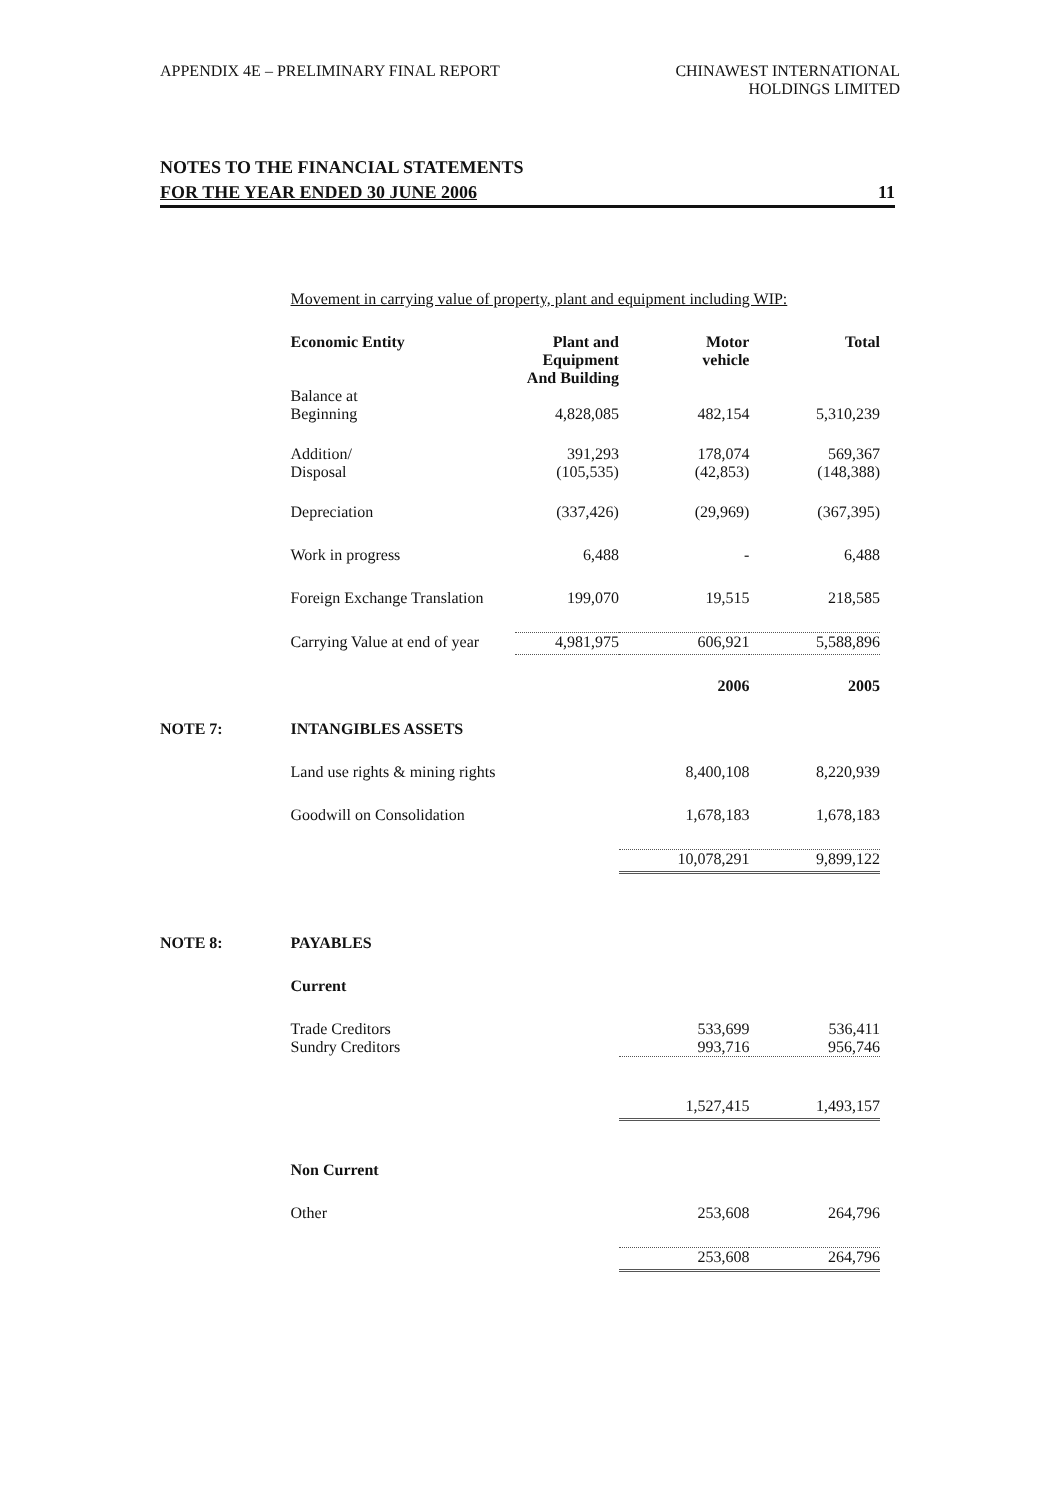APPENDIX 4E – PRELIMINARY FINAL REPORT
CHINAWEST INTERNATIONAL
HOLDINGS LIMITED
NOTES TO THE FINANCIAL STATEMENTS
FOR THE YEAR ENDED 30 JUNE 2006 11
| | Movement in carrying value of property, plant and equipment including WIP: | | | |
| | Economic Entity | Plant and Equipment And Building | Motor vehicle | Total |
| | Balance at Beginning | 4,828,085 | 482,154 | 5,310,239 |
| | Addition/ Disposal | 391,293 (105,535) | 178,074 (42,853) | 569,367 (148,388) |
| | Depreciation | (337,426) | (29,969) | (367,395) |
| | Work in progress | 6,488 | - | 6,488 |
| | Foreign Exchange Translation | 199,070 | 19,515 | 218,585 |
| | Carrying Value at end of year | 4,981,975 | 606,921 | 5,588,896 |
| | | | 2006 | 2005 |
| NOTE 7: | INTANGIBLES ASSETS | | | |
| | Land use rights & mining rights | | 8,400,108 | 8,220,939 |
| | Goodwill on Consolidation | | 1,678,183 | 1,678,183 |
| | | | 10,078,291 | 9,899,122 |
| NOTE 8: | PAYABLES | | | |
| | Current | | | |
| | Trade Creditors Sundry Creditors | | 533,699 993,716 | 536,411 956,746 |
| | | | 1,527,415 | 1,493,157 |
| | Non Current | | | |
| | Other | | 253,608 | 264,796 |
| | | | 253,608 | 264,796 |